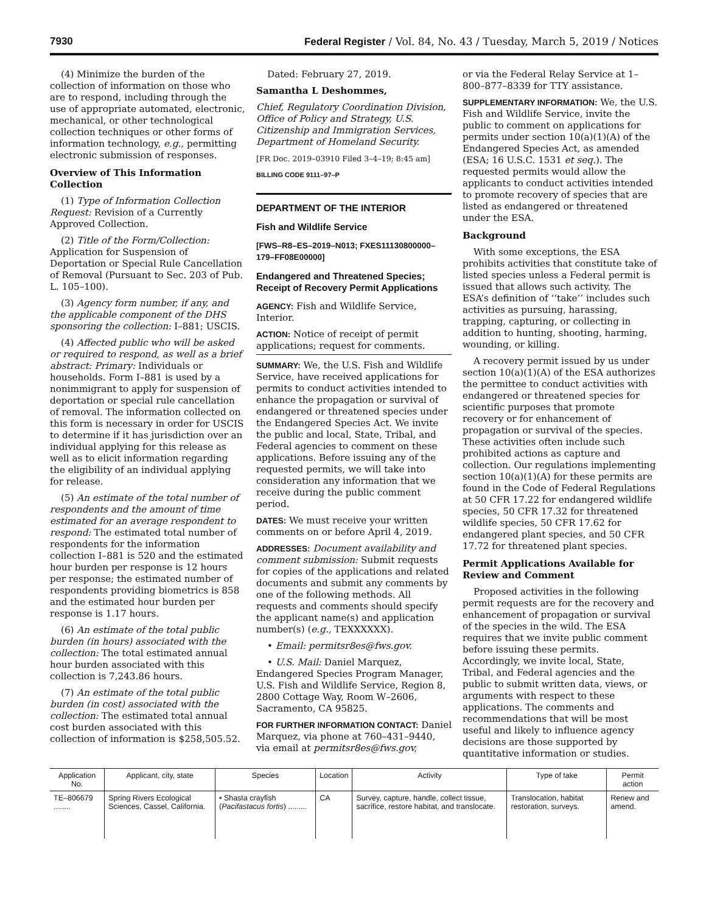7930 Federal Register / Vol. 84, No. 43 / Tuesday, March 5, 2019 / Notices
(4) Minimize the burden of the collection of information on those who are to respond, including through the use of appropriate automated, electronic, mechanical, or other technological collection techniques or other forms of information technology, e.g., permitting electronic submission of responses.
Overview of This Information Collection
(1) Type of Information Collection Request: Revision of a Currently Approved Collection.
(2) Title of the Form/Collection: Application for Suspension of Deportation or Special Rule Cancellation of Removal (Pursuant to Sec. 203 of Pub. L. 105–100).
(3) Agency form number, if any, and the applicable component of the DHS sponsoring the collection: I–881; USCIS.
(4) Affected public who will be asked or required to respond, as well as a brief abstract: Primary: Individuals or households. Form I–881 is used by a nonimmigrant to apply for suspension of deportation or special rule cancellation of removal. The information collected on this form is necessary in order for USCIS to determine if it has jurisdiction over an individual applying for this release as well as to elicit information regarding the eligibility of an individual applying for release.
(5) An estimate of the total number of respondents and the amount of time estimated for an average respondent to respond: The estimated total number of respondents for the information collection I–881 is 520 and the estimated hour burden per response is 12 hours per response; the estimated number of respondents providing biometrics is 858 and the estimated hour burden per response is 1.17 hours.
(6) An estimate of the total public burden (in hours) associated with the collection: The total estimated annual hour burden associated with this collection is 7,243.86 hours.
(7) An estimate of the total public burden (in cost) associated with the collection: The estimated total annual cost burden associated with this collection of information is $258,505.52.
Dated: February 27, 2019.
Samantha L Deshommes,
Chief, Regulatory Coordination Division, Office of Policy and Strategy, U.S. Citizenship and Immigration Services, Department of Homeland Security.
[FR Doc. 2019–03910 Filed 3–4–19; 8:45 am]
BILLING CODE 9111–97–P
DEPARTMENT OF THE INTERIOR
Fish and Wildlife Service
[FWS–R8–ES–2019–N013; FXES11130800000–179–FF08E00000]
Endangered and Threatened Species; Receipt of Recovery Permit Applications
AGENCY: Fish and Wildlife Service, Interior.
ACTION: Notice of receipt of permit applications; request for comments.
SUMMARY: We, the U.S. Fish and Wildlife Service, have received applications for permits to conduct activities intended to enhance the propagation or survival of endangered or threatened species under the Endangered Species Act. We invite the public and local, State, Tribal, and Federal agencies to comment on these applications. Before issuing any of the requested permits, we will take into consideration any information that we receive during the public comment period.
DATES: We must receive your written comments on or before April 4, 2019.
ADDRESSES: Document availability and comment submission: Submit requests for copies of the applications and related documents and submit any comments by one of the following methods. All requests and comments should specify the applicant name(s) and application number(s) (e.g., TEXXXXXX).
• Email: permitsr8es@fws.gov.
• U.S. Mail: Daniel Marquez, Endangered Species Program Manager, U.S. Fish and Wildlife Service, Region 8, 2800 Cottage Way, Room W–2606, Sacramento, CA 95825.
FOR FURTHER INFORMATION CONTACT: Daniel Marquez, via phone at 760–431–9440, via email at permitsr8es@fws.gov,
or via the Federal Relay Service at 1–800–877–8339 for TTY assistance.
SUPPLEMENTARY INFORMATION: We, the U.S. Fish and Wildlife Service, invite the public to comment on applications for permits under section 10(a)(1)(A) of the Endangered Species Act, as amended (ESA; 16 U.S.C. 1531 et seq.). The requested permits would allow the applicants to conduct activities intended to promote recovery of species that are listed as endangered or threatened under the ESA.
Background
With some exceptions, the ESA prohibits activities that constitute take of listed species unless a Federal permit is issued that allows such activity. The ESA’s definition of ‘‘take’’ includes such activities as pursuing, harassing, trapping, capturing, or collecting in addition to hunting, shooting, harming, wounding, or killing.
A recovery permit issued by us under section 10(a)(1)(A) of the ESA authorizes the permittee to conduct activities with endangered or threatened species for scientific purposes that promote recovery or for enhancement of propagation or survival of the species. These activities often include such prohibited actions as capture and collection. Our regulations implementing section 10(a)(1)(A) for these permits are found in the Code of Federal Regulations at 50 CFR 17.22 for endangered wildlife species, 50 CFR 17.32 for threatened wildlife species, 50 CFR 17.62 for endangered plant species, and 50 CFR 17.72 for threatened plant species.
Permit Applications Available for Review and Comment
Proposed activities in the following permit requests are for the recovery and enhancement of propagation or survival of the species in the wild. The ESA requires that we invite public comment before issuing these permits. Accordingly, we invite local, State, Tribal, and Federal agencies and the public to submit written data, views, or arguments with respect to these applications. The comments and recommendations that will be most useful and likely to influence agency decisions are those supported by quantitative information or studies.
| Application No. | Applicant, city, state | Species | Location | Activity | Type of take | Permit action |
| --- | --- | --- | --- | --- | --- | --- |
| TE–806679 ........ | Spring Rivers Ecological Sciences, Cassel, California. | • Shasta crayfish ( Pacifastacus fortis ) ......... | CA | Survey, capture, handle, collect tissue, sacrifice, restore habitat, and translocate. | Translocation, habitat restoration, surveys. | Renew and amend. |